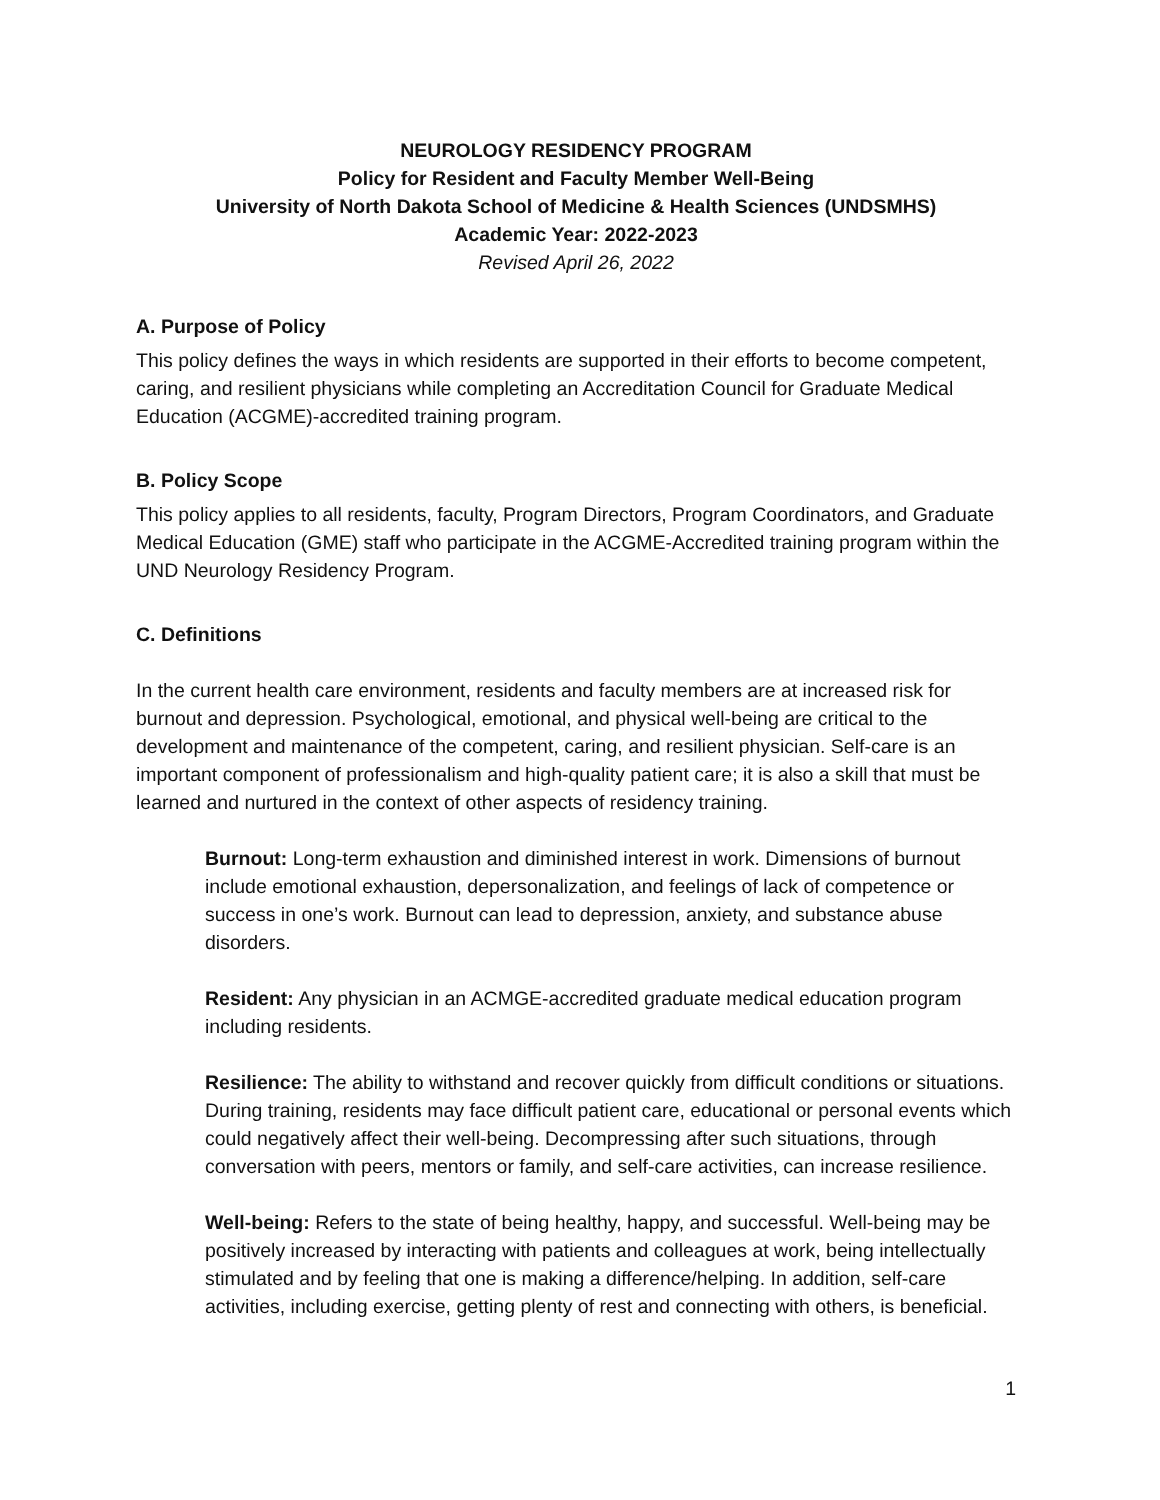NEUROLOGY RESIDENCY PROGRAM
Policy for Resident and Faculty Member Well-Being
University of North Dakota School of Medicine & Health Sciences (UNDSMHS)
Academic Year: 2022-2023
Revised April 26, 2022
A. Purpose of Policy
This policy defines the ways in which residents are supported in their efforts to become competent, caring, and resilient physicians while completing an Accreditation Council for Graduate Medical Education (ACGME)-accredited training program.
B. Policy Scope
This policy applies to all residents, faculty, Program Directors, Program Coordinators, and Graduate Medical Education (GME) staff who participate in the ACGME-Accredited training program within the UND Neurology Residency Program.
C. Definitions
In the current health care environment, residents and faculty members are at increased risk for burnout and depression. Psychological, emotional, and physical well-being are critical to the development and maintenance of the competent, caring, and resilient physician. Self-care is an important component of professionalism and high-quality patient care; it is also a skill that must be learned and nurtured in the context of other aspects of residency training.
Burnout: Long-term exhaustion and diminished interest in work. Dimensions of burnout include emotional exhaustion, depersonalization, and feelings of lack of competence or success in one’s work. Burnout can lead to depression, anxiety, and substance abuse disorders.
Resident: Any physician in an ACMGE-accredited graduate medical education program including residents.
Resilience: The ability to withstand and recover quickly from difficult conditions or situations. During training, residents may face difficult patient care, educational or personal events which could negatively affect their well-being. Decompressing after such situations, through conversation with peers, mentors or family, and self-care activities, can increase resilience.
Well-being: Refers to the state of being healthy, happy, and successful. Well-being may be positively increased by interacting with patients and colleagues at work, being intellectually stimulated and by feeling that one is making a difference/helping. In addition, self-care activities, including exercise, getting plenty of rest and connecting with others, is beneficial.
1